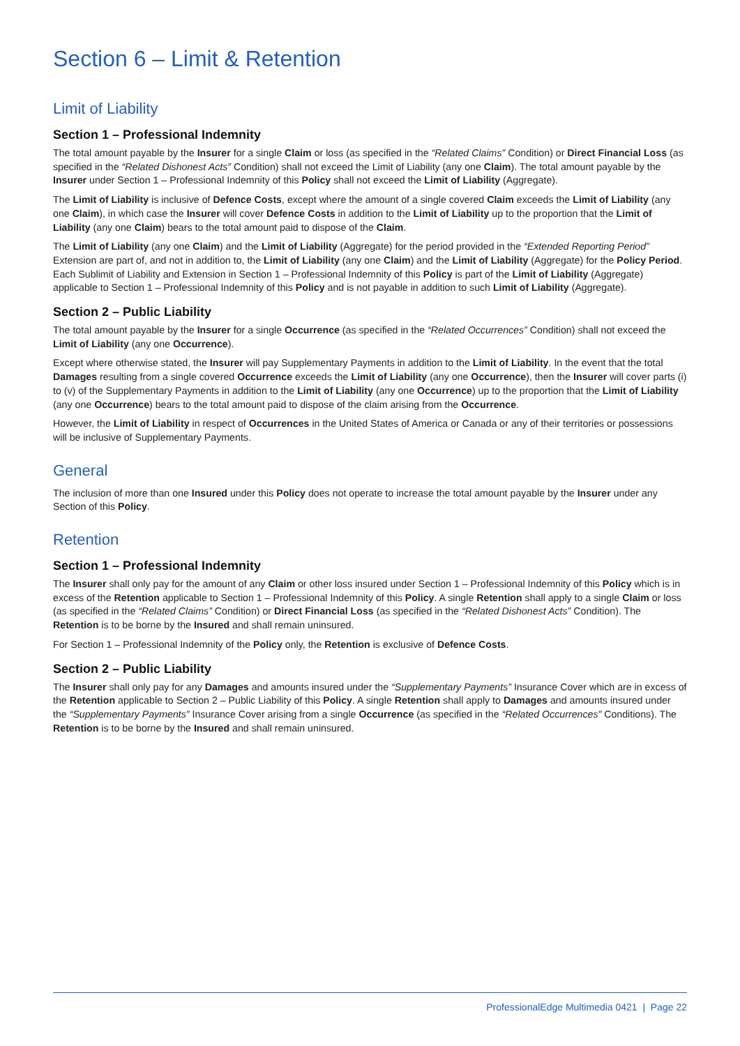Section 6 – Limit & Retention
Limit of Liability
Section 1 – Professional Indemnity
The total amount payable by the Insurer for a single Claim or loss (as specified in the “Related Claims” Condition) or Direct Financial Loss (as specified in the “Related Dishonest Acts” Condition) shall not exceed the Limit of Liability (any one Claim). The total amount payable by the Insurer under Section 1 – Professional Indemnity of this Policy shall not exceed the Limit of Liability (Aggregate).
The Limit of Liability is inclusive of Defence Costs, except where the amount of a single covered Claim exceeds the Limit of Liability (any one Claim), in which case the Insurer will cover Defence Costs in addition to the Limit of Liability up to the proportion that the Limit of Liability (any one Claim) bears to the total amount paid to dispose of the Claim.
The Limit of Liability (any one Claim) and the Limit of Liability (Aggregate) for the period provided in the “Extended Reporting Period” Extension are part of, and not in addition to, the Limit of Liability (any one Claim) and the Limit of Liability (Aggregate) for the Policy Period. Each Sublimit of Liability and Extension in Section 1 – Professional Indemnity of this Policy is part of the Limit of Liability (Aggregate) applicable to Section 1 – Professional Indemnity of this Policy and is not payable in addition to such Limit of Liability (Aggregate).
Section 2 – Public Liability
The total amount payable by the Insurer for a single Occurrence (as specified in the “Related Occurrences” Condition) shall not exceed the Limit of Liability (any one Occurrence).
Except where otherwise stated, the Insurer will pay Supplementary Payments in addition to the Limit of Liability. In the event that the total Damages resulting from a single covered Occurrence exceeds the Limit of Liability (any one Occurrence), then the Insurer will cover parts (i) to (v) of the Supplementary Payments in addition to the Limit of Liability (any one Occurrence) up to the proportion that the Limit of Liability (any one Occurrence) bears to the total amount paid to dispose of the claim arising from the Occurrence.
However, the Limit of Liability in respect of Occurrences in the United States of America or Canada or any of their territories or possessions will be inclusive of Supplementary Payments.
General
The inclusion of more than one Insured under this Policy does not operate to increase the total amount payable by the Insurer under any Section of this Policy.
Retention
Section 1 – Professional Indemnity
The Insurer shall only pay for the amount of any Claim or other loss insured under Section 1 – Professional Indemnity of this Policy which is in excess of the Retention applicable to Section 1 – Professional Indemnity of this Policy. A single Retention shall apply to a single Claim or loss (as specified in the “Related Claims” Condition) or Direct Financial Loss (as specified in the “Related Dishonest Acts” Condition). The Retention is to be borne by the Insured and shall remain uninsured.
For Section 1 – Professional Indemnity of the Policy only, the Retention is exclusive of Defence Costs.
Section 2 – Public Liability
The Insurer shall only pay for any Damages and amounts insured under the “Supplementary Payments” Insurance Cover which are in excess of the Retention applicable to Section 2 – Public Liability of this Policy. A single Retention shall apply to Damages and amounts insured under the “Supplementary Payments” Insurance Cover arising from a single Occurrence (as specified in the “Related Occurrences” Conditions). The Retention is to be borne by the Insured and shall remain uninsured.
ProfessionalEdge Multimedia 0421 | Page 22